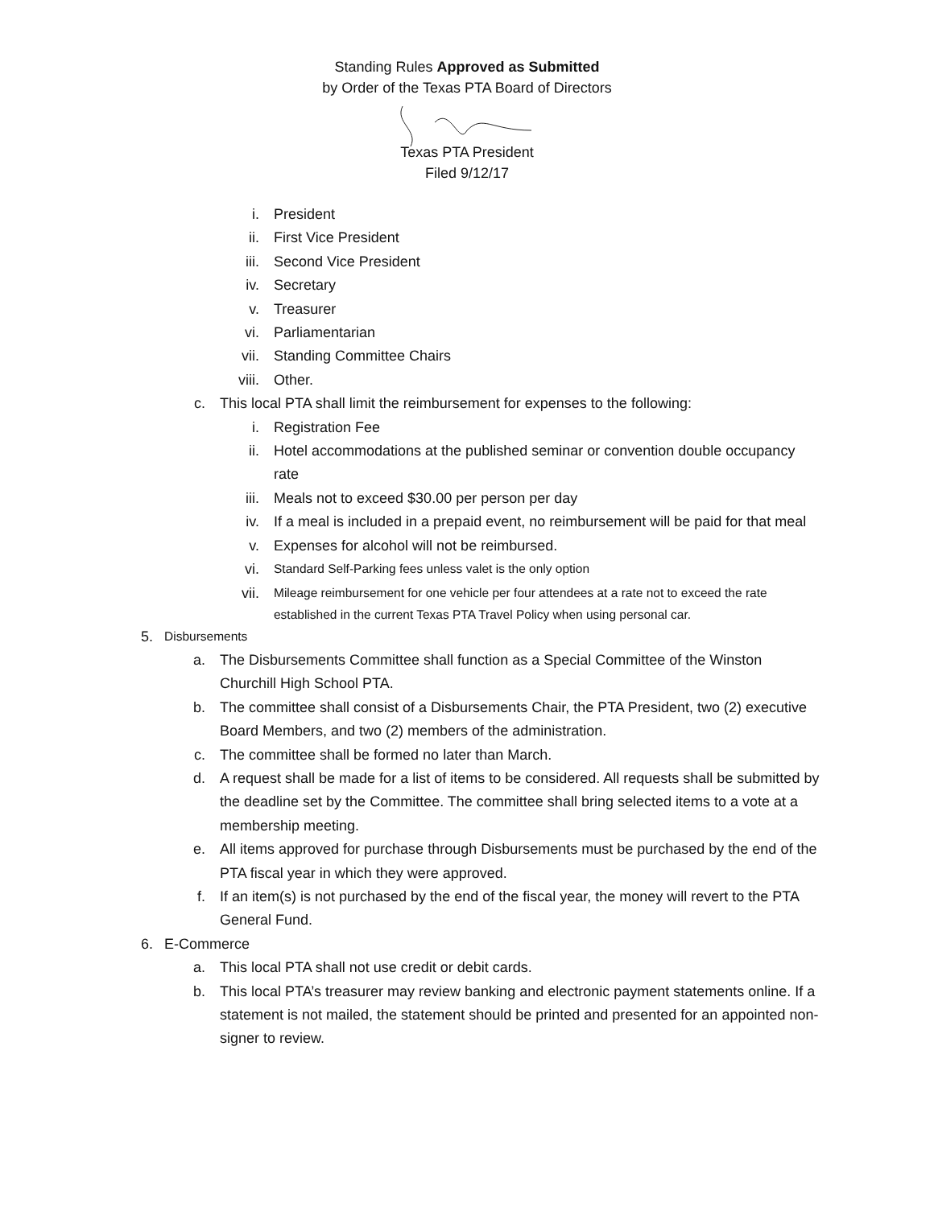Standing Rules Approved as Submitted
by Order of the Texas PTA Board of Directors
Texas PTA President
Filed 9/12/17
i. President
ii. First Vice President
iii. Second Vice President
iv. Secretary
v. Treasurer
vi. Parliamentarian
vii. Standing Committee Chairs
viii. Other.
c. This local PTA shall limit the reimbursement for expenses to the following:
i. Registration Fee
ii. Hotel accommodations at the published seminar or convention double occupancy rate
iii. Meals not to exceed $30.00 per person per day
iv. If a meal is included in a prepaid event, no reimbursement will be paid for that meal
v. Expenses for alcohol will not be reimbursed.
vi. Standard Self-Parking fees unless valet is the only option
vii. Mileage reimbursement for one vehicle per four attendees at a rate not to exceed the rate established in the current Texas PTA Travel Policy when using personal car.
5. Disbursements
a. The Disbursements Committee shall function as a Special Committee of the Winston Churchill High School PTA.
b. The committee shall consist of a Disbursements Chair, the PTA President, two (2) executive Board Members, and two (2) members of the administration.
c. The committee shall be formed no later than March.
d. A request shall be made for a list of items to be considered. All requests shall be submitted by the deadline set by the Committee. The committee shall bring selected items to a vote at a membership meeting.
e. All items approved for purchase through Disbursements must be purchased by the end of the PTA fiscal year in which they were approved.
f. If an item(s) is not purchased by the end of the fiscal year, the money will revert to the PTA General Fund.
6. E-Commerce
a. This local PTA shall not use credit or debit cards.
b. This local PTA’s treasurer may review banking and electronic payment statements online. If a statement is not mailed, the statement should be printed and presented for an appointed non-signer to review.